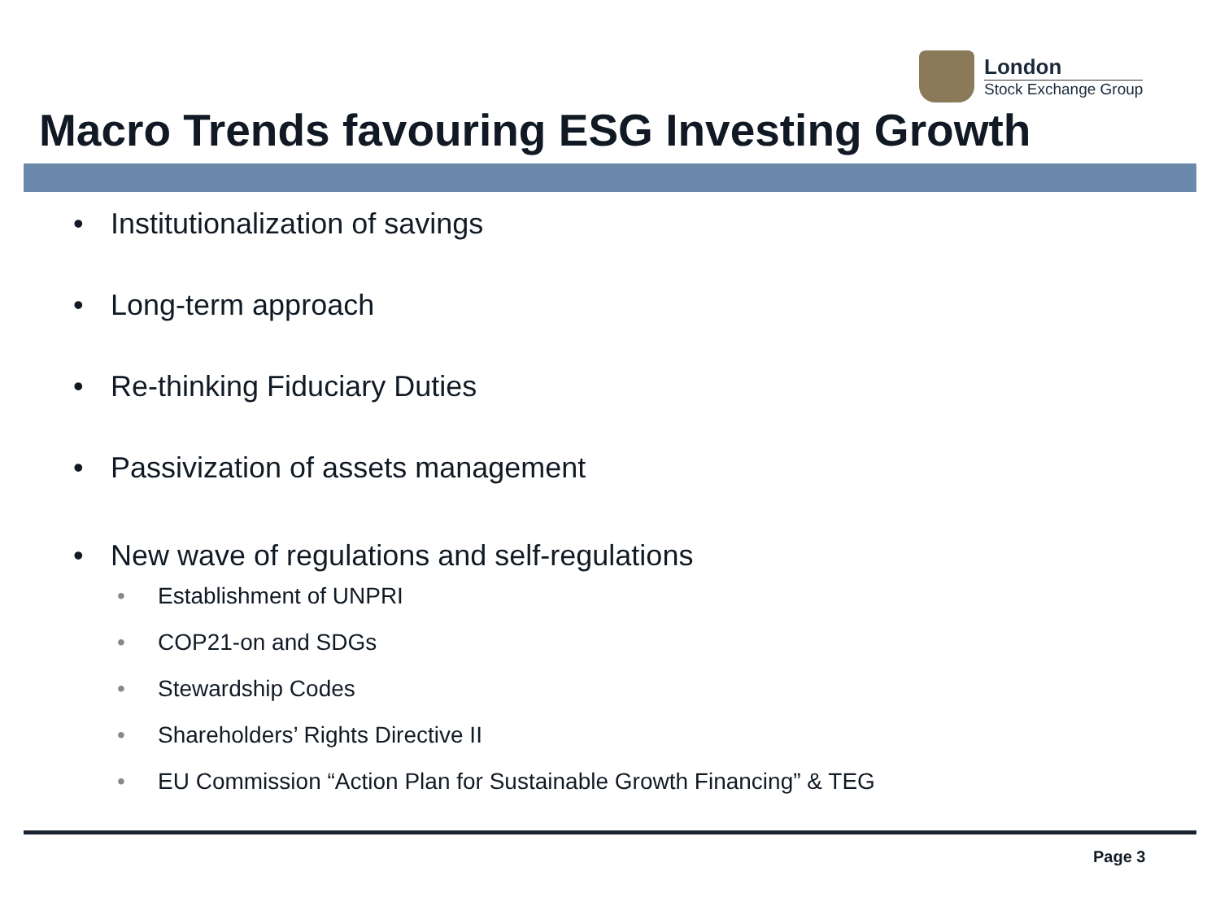London
Stock Exchange Group
Macro Trends favouring ESG Investing Growth
Institutionalization of savings
Long-term approach
Re-thinking Fiduciary Duties
Passivization of assets management
New wave of regulations and self-regulations
• Establishment of UNPRI
• COP21-on and SDGs
• Stewardship Codes
• Shareholders’ Rights Directive II
• EU Commission “Action Plan for Sustainable Growth Financing” & TEG
Page 3